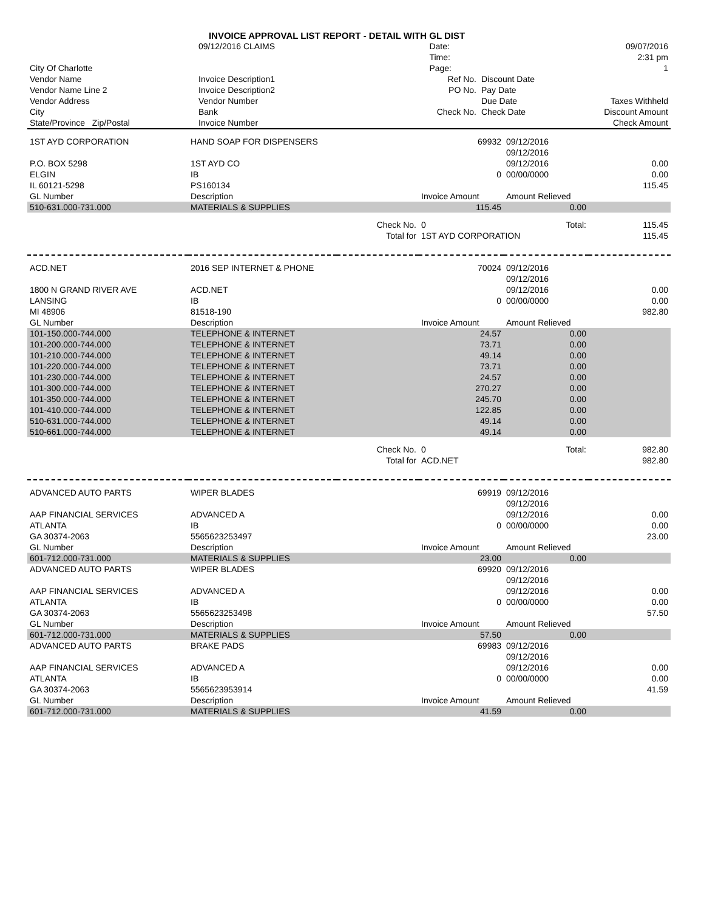INVOICE APPROVAL LIST REPORT - DETAIL WITH GL DIST
| | 09/12/2016 CLAIMS | | | Date: | 09/07/2016 |
| | | | | Time: | 2:31 pm |
| City Of Charlotte | | | | Page: | 1 |
| Vendor Name | Invoice Description1 | Ref No. | Discount Date | |
| Vendor Name Line 2 | Invoice Description2 | PO No. | Pay Date | |
| Vendor Address | Vendor Number | | Due Date | Taxes Withheld |
| City | Bank | Check No. | Check Date | Discount Amount |
| State/Province Zip/Postal | Invoice Number | | | Check Amount |
| 1ST AYD CORPORATION | HAND SOAP FOR DISPENSERS | | 69932 | 09/12/2016 | |
| | | | | 09/12/2016 | |
| P.O. BOX 5298 | 1ST AYD CO | | | 09/12/2016 | 0.00 |
| ELGIN | IB | | 0 | 00/00/0000 | 0.00 |
| IL 60121-5298 | PS160134 | | | | 115.45 |
| GL Number | Description | | Invoice Amount | Amount Relieved | |
| 510-631.000-731.000 | MATERIALS & SUPPLIES | | 115.45 | 0.00 | |
| | | Check No. | 0 | Total: | 115.45 |
| | | Total for | 1ST AYD CORPORATION | | 115.45 |
| ACD.NET | 2016 SEP INTERNET & PHONE | | 70024 | 09/12/2016 | |
| | | | | 09/12/2016 | |
| 1800 N GRAND RIVER AVE | ACD.NET | | | 09/12/2016 | 0.00 |
| LANSING | IB | | 0 | 00/00/0000 | 0.00 |
| MI 48906 | 81518-190 | | | | 982.80 |
| GL Number | Description | | Invoice Amount | Amount Relieved | |
| 101-150.000-744.000 | TELEPHONE & INTERNET | | 24.57 | 0.00 | |
| 101-200.000-744.000 | TELEPHONE & INTERNET | | 73.71 | 0.00 | |
| 101-210.000-744.000 | TELEPHONE & INTERNET | | 49.14 | 0.00 | |
| 101-220.000-744.000 | TELEPHONE & INTERNET | | 73.71 | 0.00 | |
| 101-230.000-744.000 | TELEPHONE & INTERNET | | 24.57 | 0.00 | |
| 101-300.000-744.000 | TELEPHONE & INTERNET | | 270.27 | 0.00 | |
| 101-350.000-744.000 | TELEPHONE & INTERNET | | 245.70 | 0.00 | |
| 101-410.000-744.000 | TELEPHONE & INTERNET | | 122.85 | 0.00 | |
| 510-631.000-744.000 | TELEPHONE & INTERNET | | 49.14 | 0.00 | |
| 510-661.000-744.000 | TELEPHONE & INTERNET | | 49.14 | 0.00 | |
| | | Check No. | 0 | Total: | 982.80 |
| | | Total for | ACD.NET | | 982.80 |
| ADVANCED AUTO PARTS | WIPER BLADES | | 69919 | 09/12/2016 | |
| | | | | 09/12/2016 | |
| AAP FINANCIAL SERVICES | ADVANCED A | | | 09/12/2016 | 0.00 |
| ATLANTA | IB | | 0 | 00/00/0000 | 0.00 |
| GA 30374-2063 | 5565623253497 | | | | 23.00 |
| GL Number | Description | | Invoice Amount | Amount Relieved | |
| 601-712.000-731.000 | MATERIALS & SUPPLIES | | 23.00 | 0.00 | |
| ADVANCED AUTO PARTS | WIPER BLADES | | 69920 | 09/12/2016 | |
| | | | | 09/12/2016 | |
| AAP FINANCIAL SERVICES | ADVANCED A | | | 09/12/2016 | 0.00 |
| ATLANTA | IB | | 0 | 00/00/0000 | 0.00 |
| GA 30374-2063 | 5565623253498 | | | | 57.50 |
| GL Number | Description | | Invoice Amount | Amount Relieved | |
| 601-712.000-731.000 | MATERIALS & SUPPLIES | | 57.50 | 0.00 | |
| ADVANCED AUTO PARTS | BRAKE PADS | | 69983 | 09/12/2016 | |
| | | | | 09/12/2016 | |
| AAP FINANCIAL SERVICES | ADVANCED A | | | 09/12/2016 | 0.00 |
| ATLANTA | IB | | 0 | 00/00/0000 | 0.00 |
| GA 30374-2063 | 5565623953914 | | | | 41.59 |
| GL Number | Description | | Invoice Amount | Amount Relieved | |
| 601-712.000-731.000 | MATERIALS & SUPPLIES | | 41.59 | 0.00 | |